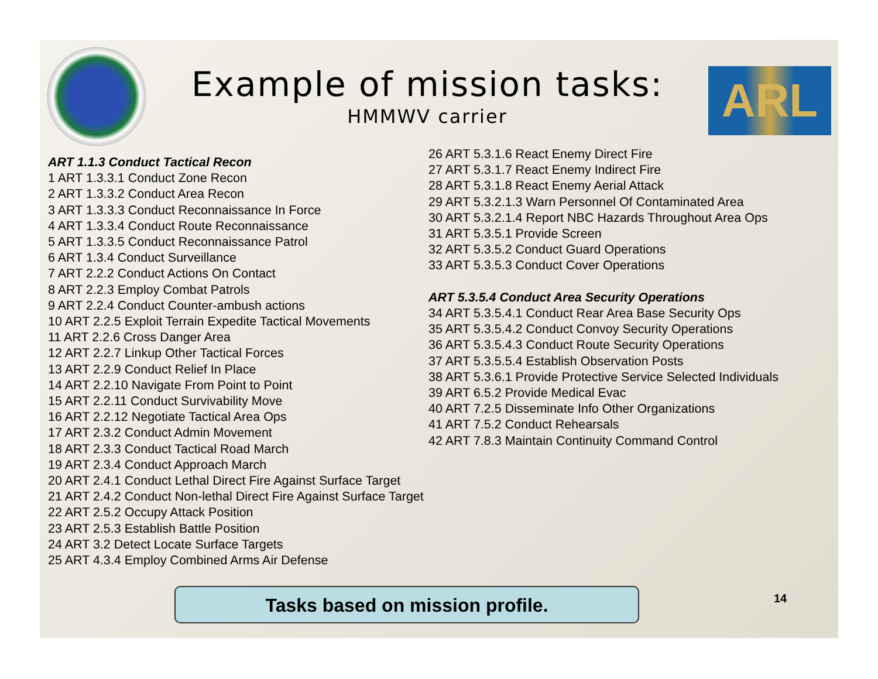Example of mission tasks:
HMMWV carrier
ARL
ART 1.1.3 Conduct Tactical Recon
1 ART 1.3.3.1 Conduct Zone Recon
2 ART 1.3.3.2 Conduct Area Recon
3 ART 1.3.3.3 Conduct Reconnaissance In Force
4 ART 1.3.3.4 Conduct Route Reconnaissance
5 ART 1.3.3.5 Conduct Reconnaissance Patrol
6 ART 1.3.4 Conduct Surveillance
7 ART 2.2.2 Conduct Actions On Contact
8 ART 2.2.3 Employ Combat Patrols
9 ART 2.2.4 Conduct Counter-ambush actions
10 ART 2.2.5 Exploit Terrain Expedite Tactical Movements
11 ART 2.2.6 Cross Danger Area
12 ART 2.2.7 Linkup Other Tactical Forces
13 ART 2.2.9 Conduct Relief In Place
14 ART 2.2.10 Navigate From Point to Point
15 ART 2.2.11 Conduct Survivability Move
16 ART 2.2.12 Negotiate Tactical Area Ops
17 ART 2.3.2 Conduct Admin Movement
18 ART 2.3.3 Conduct Tactical Road March
19 ART 2.3.4 Conduct Approach March
20 ART 2.4.1 Conduct Lethal Direct Fire Against Surface Target
21 ART 2.4.2 Conduct Non-lethal Direct Fire Against Surface Target
22 ART 2.5.2 Occupy Attack Position
23 ART 2.5.3 Establish Battle Position
24 ART 3.2 Detect Locate Surface Targets
25 ART 4.3.4 Employ Combined Arms Air Defense
26 ART 5.3.1.6 React Enemy Direct Fire
27 ART 5.3.1.7 React Enemy Indirect Fire
28 ART 5.3.1.8 React Enemy Aerial Attack
29 ART 5.3.2.1.3 Warn Personnel Of Contaminated Area
30 ART 5.3.2.1.4 Report NBC Hazards Throughout Area Ops
31 ART 5.3.5.1 Provide Screen
32 ART 5.3.5.2 Conduct Guard Operations
33 ART 5.3.5.3 Conduct Cover Operations
ART 5.3.5.4 Conduct Area Security Operations
34 ART 5.3.5.4.1 Conduct Rear Area Base Security Ops
35 ART 5.3.5.4.2 Conduct Convoy Security Operations
36 ART 5.3.5.4.3 Conduct Route Security Operations
37 ART 5.3.5.5.4 Establish Observation Posts
38 ART 5.3.6.1 Provide Protective Service Selected Individuals
39 ART 6.5.2 Provide Medical Evac
40 ART 7.2.5 Disseminate Info Other Organizations
41 ART 7.5.2 Conduct Rehearsals
42 ART 7.8.3 Maintain Continuity Command Control
Tasks based on mission profile.
14